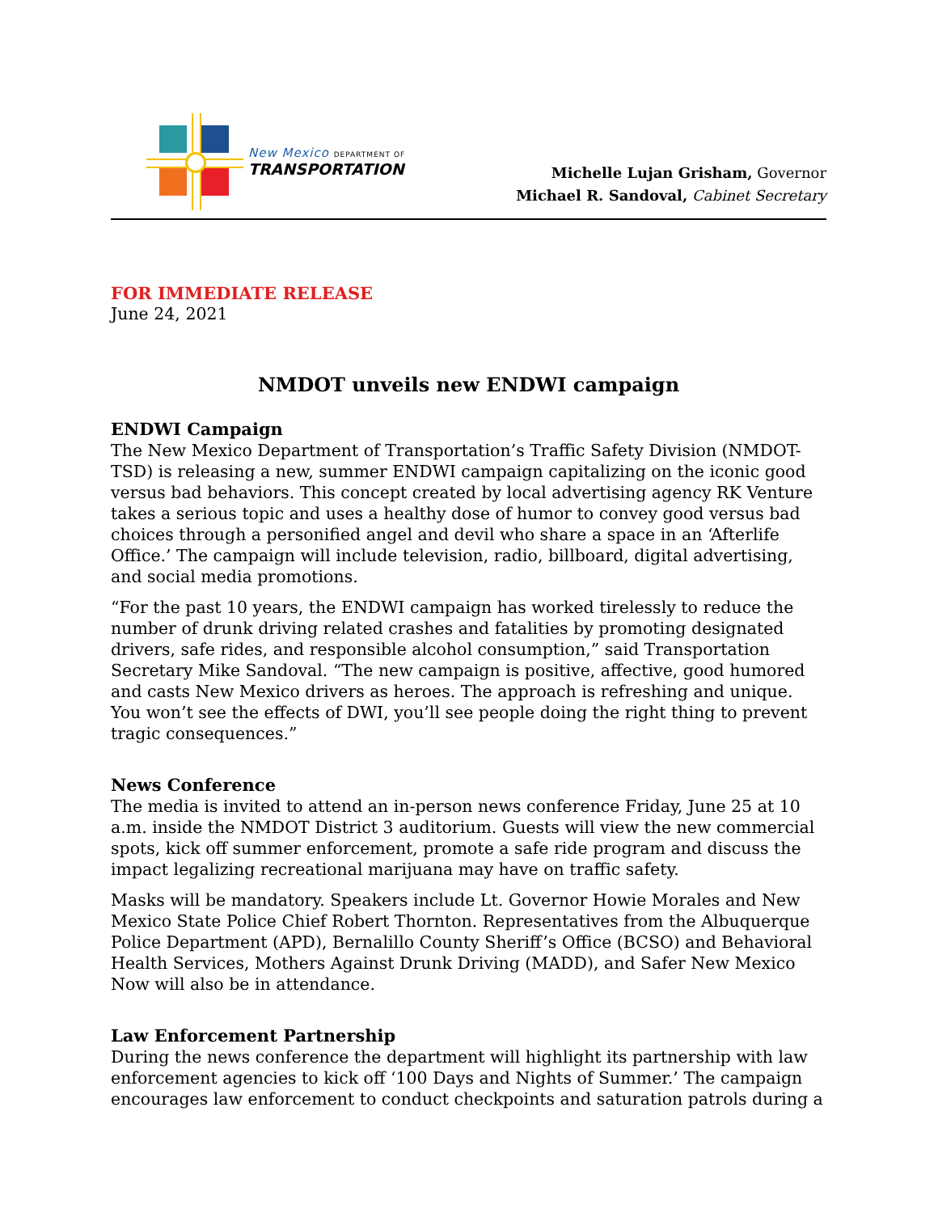New Mexico DEPARTMENT OF
TRANSPORTATION
Michelle Lujan Grisham, Governor
Michael R. Sandoval, Cabinet Secretary
FOR IMMEDIATE RELEASE
June 24, 2021
NMDOT unveils new ENDWI campaign
ENDWI Campaign
The New Mexico Department of Transportation’s Traffic Safety Division (NMDOT-TSD) is releasing a new, summer ENDWI campaign capitalizing on the iconic good versus bad behaviors. This concept created by local advertising agency RK Venture takes a serious topic and uses a healthy dose of humor to convey good versus bad choices through a personified angel and devil who share a space in an ‘Afterlife Office.’ The campaign will include television, radio, billboard, digital advertising, and social media promotions.
“For the past 10 years, the ENDWI campaign has worked tirelessly to reduce the number of drunk driving related crashes and fatalities by promoting designated drivers, safe rides, and responsible alcohol consumption,” said Transportation Secretary Mike Sandoval. “The new campaign is positive, affective, good humored and casts New Mexico drivers as heroes. The approach is refreshing and unique. You won’t see the effects of DWI, you’ll see people doing the right thing to prevent tragic consequences.”
News Conference
The media is invited to attend an in-person news conference Friday, June 25 at 10 a.m. inside the NMDOT District 3 auditorium. Guests will view the new commercial spots, kick off summer enforcement, promote a safe ride program and discuss the impact legalizing recreational marijuana may have on traffic safety.
Masks will be mandatory. Speakers include Lt. Governor Howie Morales and New Mexico State Police Chief Robert Thornton. Representatives from the Albuquerque Police Department (APD), Bernalillo County Sheriff’s Office (BCSO) and Behavioral Health Services, Mothers Against Drunk Driving (MADD), and Safer New Mexico Now will also be in attendance.
Law Enforcement Partnership
During the news conference the department will highlight its partnership with law enforcement agencies to kick off ‘100 Days and Nights of Summer.’ The campaign encourages law enforcement to conduct checkpoints and saturation patrols during a